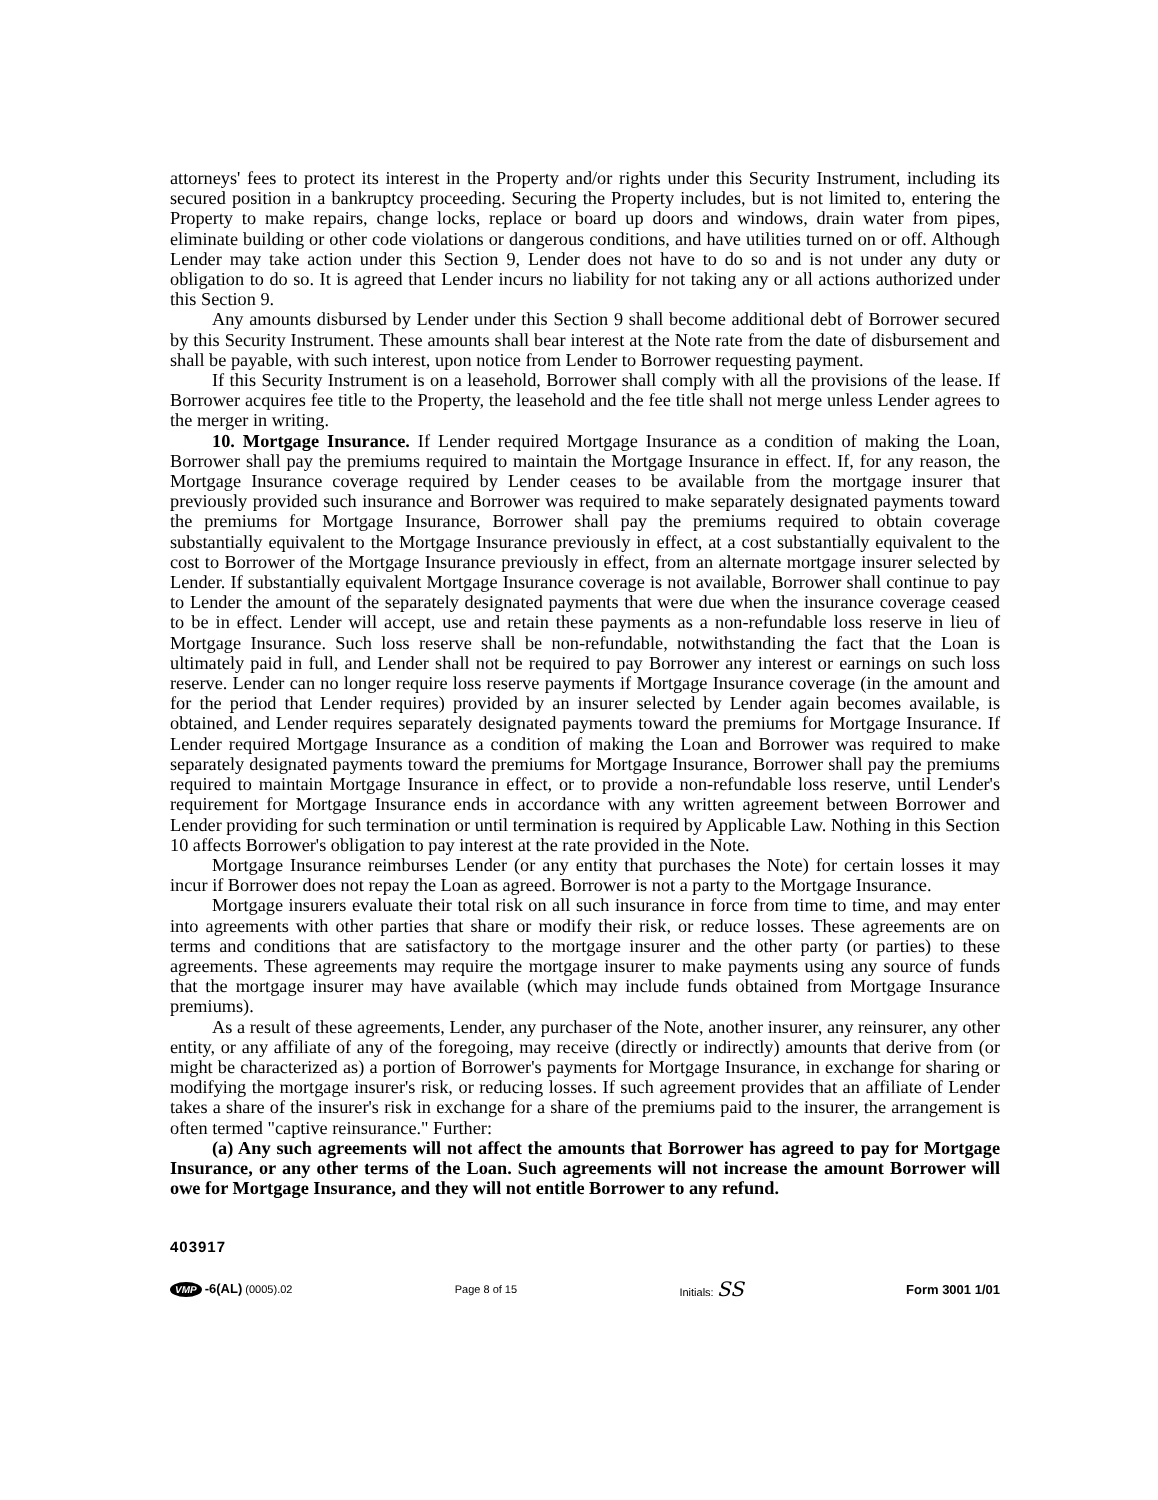attorneys' fees to protect its interest in the Property and/or rights under this Security Instrument, including its secured position in a bankruptcy proceeding. Securing the Property includes, but is not limited to, entering the Property to make repairs, change locks, replace or board up doors and windows, drain water from pipes, eliminate building or other code violations or dangerous conditions, and have utilities turned on or off. Although Lender may take action under this Section 9, Lender does not have to do so and is not under any duty or obligation to do so. It is agreed that Lender incurs no liability for not taking any or all actions authorized under this Section 9.
Any amounts disbursed by Lender under this Section 9 shall become additional debt of Borrower secured by this Security Instrument. These amounts shall bear interest at the Note rate from the date of disbursement and shall be payable, with such interest, upon notice from Lender to Borrower requesting payment.
If this Security Instrument is on a leasehold, Borrower shall comply with all the provisions of the lease. If Borrower acquires fee title to the Property, the leasehold and the fee title shall not merge unless Lender agrees to the merger in writing.
10. Mortgage Insurance. If Lender required Mortgage Insurance as a condition of making the Loan, Borrower shall pay the premiums required to maintain the Mortgage Insurance in effect. If, for any reason, the Mortgage Insurance coverage required by Lender ceases to be available from the mortgage insurer that previously provided such insurance and Borrower was required to make separately designated payments toward the premiums for Mortgage Insurance, Borrower shall pay the premiums required to obtain coverage substantially equivalent to the Mortgage Insurance previously in effect, at a cost substantially equivalent to the cost to Borrower of the Mortgage Insurance previously in effect, from an alternate mortgage insurer selected by Lender. If substantially equivalent Mortgage Insurance coverage is not available, Borrower shall continue to pay to Lender the amount of the separately designated payments that were due when the insurance coverage ceased to be in effect. Lender will accept, use and retain these payments as a non-refundable loss reserve in lieu of Mortgage Insurance. Such loss reserve shall be non-refundable, notwithstanding the fact that the Loan is ultimately paid in full, and Lender shall not be required to pay Borrower any interest or earnings on such loss reserve. Lender can no longer require loss reserve payments if Mortgage Insurance coverage (in the amount and for the period that Lender requires) provided by an insurer selected by Lender again becomes available, is obtained, and Lender requires separately designated payments toward the premiums for Mortgage Insurance. If Lender required Mortgage Insurance as a condition of making the Loan and Borrower was required to make separately designated payments toward the premiums for Mortgage Insurance, Borrower shall pay the premiums required to maintain Mortgage Insurance in effect, or to provide a non-refundable loss reserve, until Lender's requirement for Mortgage Insurance ends in accordance with any written agreement between Borrower and Lender providing for such termination or until termination is required by Applicable Law. Nothing in this Section 10 affects Borrower's obligation to pay interest at the rate provided in the Note.
Mortgage Insurance reimburses Lender (or any entity that purchases the Note) for certain losses it may incur if Borrower does not repay the Loan as agreed. Borrower is not a party to the Mortgage Insurance.
Mortgage insurers evaluate their total risk on all such insurance in force from time to time, and may enter into agreements with other parties that share or modify their risk, or reduce losses. These agreements are on terms and conditions that are satisfactory to the mortgage insurer and the other party (or parties) to these agreements. These agreements may require the mortgage insurer to make payments using any source of funds that the mortgage insurer may have available (which may include funds obtained from Mortgage Insurance premiums).
As a result of these agreements, Lender, any purchaser of the Note, another insurer, any reinsurer, any other entity, or any affiliate of any of the foregoing, may receive (directly or indirectly) amounts that derive from (or might be characterized as) a portion of Borrower's payments for Mortgage Insurance, in exchange for sharing or modifying the mortgage insurer's risk, or reducing losses. If such agreement provides that an affiliate of Lender takes a share of the insurer's risk in exchange for a share of the premiums paid to the insurer, the arrangement is often termed "captive reinsurance." Further:
(a) Any such agreements will not affect the amounts that Borrower has agreed to pay for Mortgage Insurance, or any other terms of the Loan. Such agreements will not increase the amount Borrower will owe for Mortgage Insurance, and they will not entitle Borrower to any refund.
403917
VMP -6(AL) (0005).02 Page 8 of 15 Initials: SS Form 3001 1/01